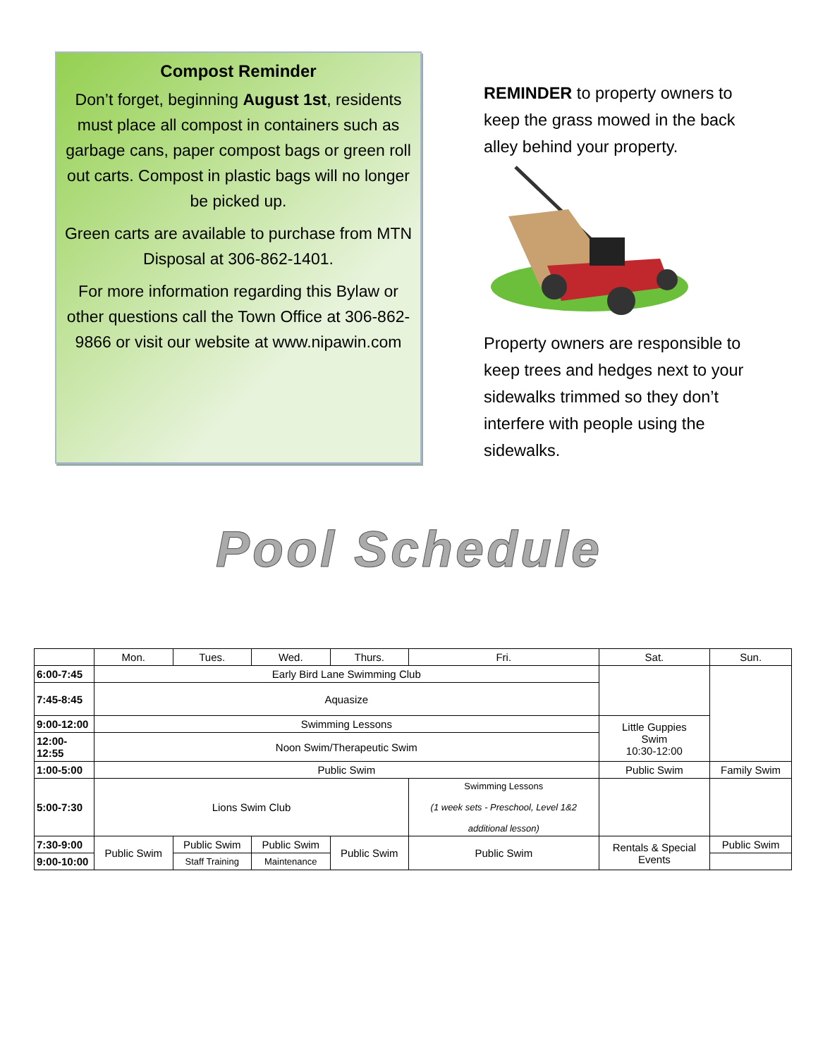Compost Reminder
Don’t forget, beginning August 1st, residents must place all compost in containers such as garbage cans, paper compost bags or green roll out carts. Compost in plastic bags will no longer be picked up.
Green carts are available to purchase from MTN Disposal at 306-862-1401.
For more information regarding this Bylaw or other questions call the Town Office at 306-862-9866 or visit our website at www.nipawin.com
REMINDER to property owners to keep the grass mowed in the back alley behind your property.
Property owners are responsible to keep trees and hedges next to your sidewalks trimmed so they don’t interfere with people using the sidewalks.
Pool Schedule
| | Mon. | Tues. | Wed. | Thurs. | Fri. | Sat. | Sun. |
| --- | --- | --- | --- | --- | --- | --- | --- |
| 6:00-7:45 | Early Bird Lane Swimming Club | | | | | | |
| 7:45-8:45 | Aquasize | | | | | | |
| 9:00-12:00 | Swimming Lessons | | | | | Little Guppies Swim 10:30-12:00 | |
| 12:00- 12:55 | Noon Swim/Therapeutic Swim | | | | | | |
| 1:00-5:00 | Public Swim | | | | | Public Swim | Family Swim |
| 5:00-7:30 | Lions Swim Club | | | | Swimming Lessons (1 week sets - Preschool, Level 1&2 additional lesson) | | |
| 7:30-9:00 | Public Swim | Public Swim | Public Swim | Public Swim | Public Swim | Rentals & Special Events | Public Swim |
| 9:00-10:00 | | Staff Training | Maintenance | | | | |